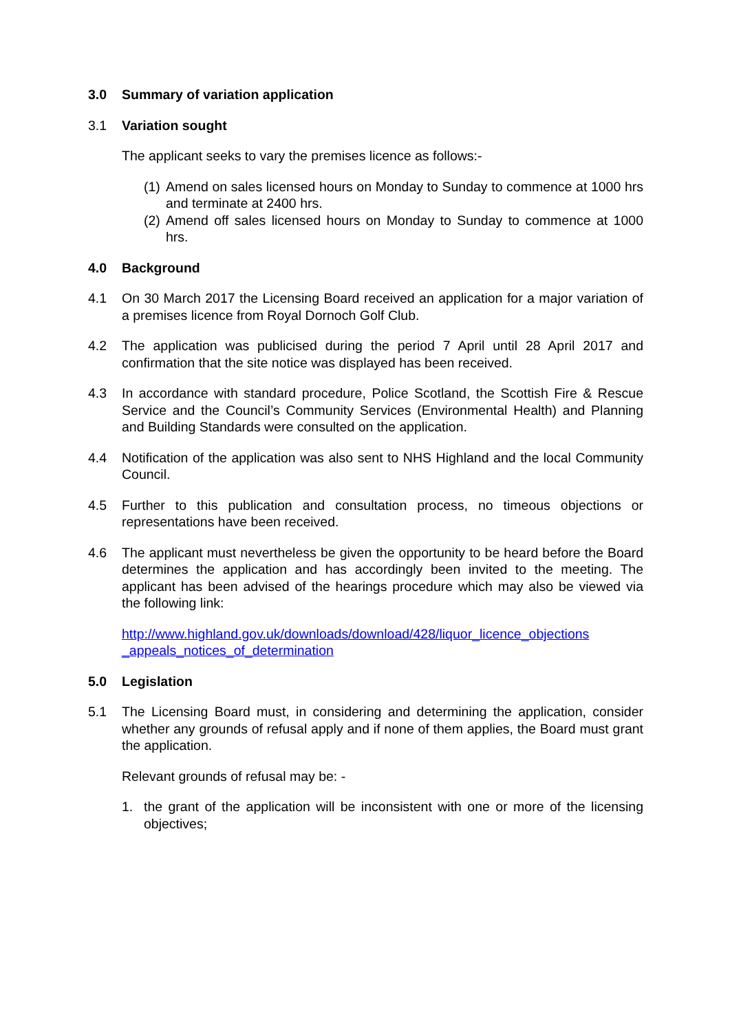3.0 Summary of variation application
3.1 Variation sought
The applicant seeks to vary the premises licence as follows:-
(1) Amend on sales licensed hours on Monday to Sunday to commence at 1000 hrs and terminate at 2400 hrs.
(2) Amend off sales licensed hours on Monday to Sunday to commence at 1000 hrs.
4.0 Background
4.1 On 30 March 2017 the Licensing Board received an application for a major variation of a premises licence from Royal Dornoch Golf Club.
4.2 The application was publicised during the period 7 April until 28 April 2017 and confirmation that the site notice was displayed has been received.
4.3 In accordance with standard procedure, Police Scotland, the Scottish Fire & Rescue Service and the Council’s Community Services (Environmental Health) and Planning and Building Standards were consulted on the application.
4.4 Notification of the application was also sent to NHS Highland and the local Community Council.
4.5 Further to this publication and consultation process, no timeous objections or representations have been received.
4.6 The applicant must nevertheless be given the opportunity to be heard before the Board determines the application and has accordingly been invited to the meeting. The applicant has been advised of the hearings procedure which may also be viewed via the following link:
http://www.highland.gov.uk/downloads/download/428/liquor_licence_objections _appeals_notices_of_determination
5.0 Legislation
5.1 The Licensing Board must, in considering and determining the application, consider whether any grounds of refusal apply and if none of them applies, the Board must grant the application.
Relevant grounds of refusal may be: -
1. the grant of the application will be inconsistent with one or more of the licensing objectives;